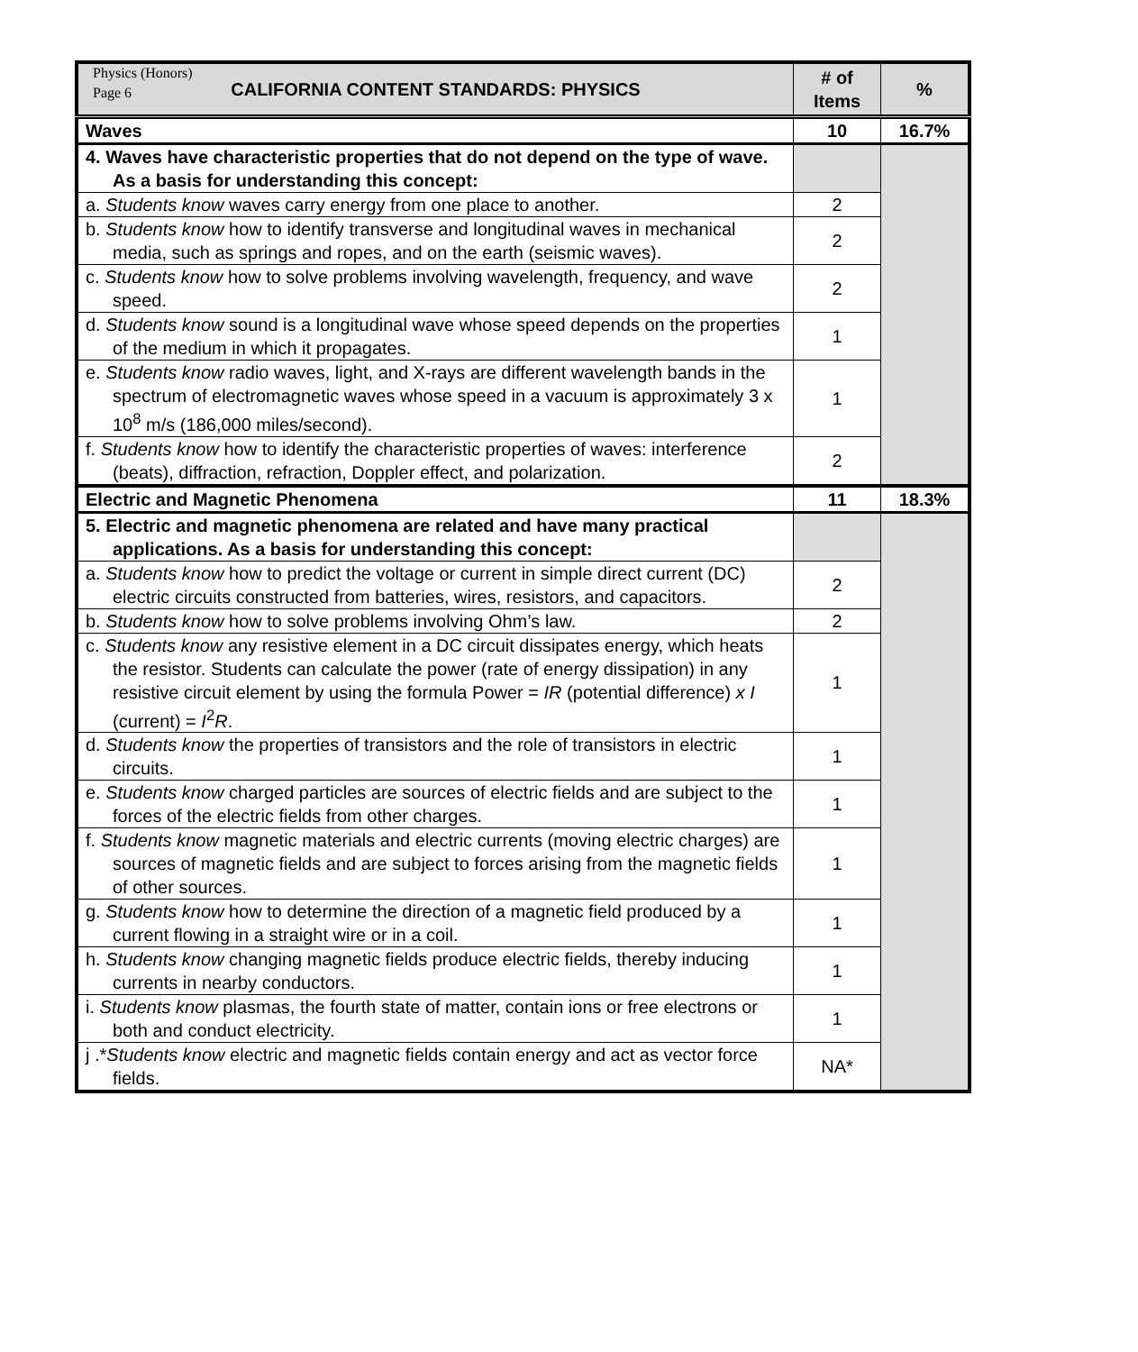Physics (Honors)
Page 6
| CALIFORNIA CONTENT STANDARDS: PHYSICS | # of Items | % |
| --- | --- | --- |
| Waves | 10 | 16.7% |
| 4. Waves have characteristic properties that do not depend on the type of wave. As a basis for understanding this concept: | | |
| a. Students know waves carry energy from one place to another. | 2 | |
| b. Students know how to identify transverse and longitudinal waves in mechanical media, such as springs and ropes, and on the earth (seismic waves). | 2 | |
| c. Students know how to solve problems involving wavelength, frequency, and wave speed. | 2 | |
| d. Students know sound is a longitudinal wave whose speed depends on the properties of the medium in which it propagates. | 1 | |
| e. Students know radio waves, light, and X-rays are different wavelength bands in the spectrum of electromagnetic waves whose speed in a vacuum is approximately 3 x 10<sup>8</sup> m/s (186,000 miles/second). | 1 | |
| f. Students know how to identify the characteristic properties of waves: interference (beats), diffraction, refraction, Doppler effect, and polarization. | 2 | |
| Electric and Magnetic Phenomena | 11 | 18.3% |
| 5. Electric and magnetic phenomena are related and have many practical applications. As a basis for understanding this concept: | | |
| a. Students know how to predict the voltage or current in simple direct current (DC) electric circuits constructed from batteries, wires, resistors, and capacitors. | 2 | |
| b. Students know how to solve problems involving Ohm’s law. | 2 | |
| c. Students know any resistive element in a DC circuit dissipates energy, which heats the resistor. Students can calculate the power (rate of energy dissipation) in any resistive circuit element by using the formula Power = IR (potential difference) x I (current) = I<sup>2</sup> R . | 1 | |
| d. Students know the properties of transistors and the role of transistors in electric circuits. | 1 | |
| e. Students know charged particles are sources of electric fields and are subject to the forces of the electric fields from other charges. | 1 | |
| f. Students know magnetic materials and electric currents (moving electric charges) are sources of magnetic fields and are subject to forces arising from the magnetic fields of other sources. | 1 | |
| g. Students know how to determine the direction of a magnetic field produced by a current flowing in a straight wire or in a coil. | 1 | |
| h. Students know changing magnetic fields produce electric fields, thereby inducing currents in nearby conductors. | 1 | |
| i. Students know plasmas, the fourth state of matter, contain ions or free electrons or both and conduct electricity. | 1 | |
| j .* Students know electric and magnetic fields contain energy and act as vector force fields. | NA* | |